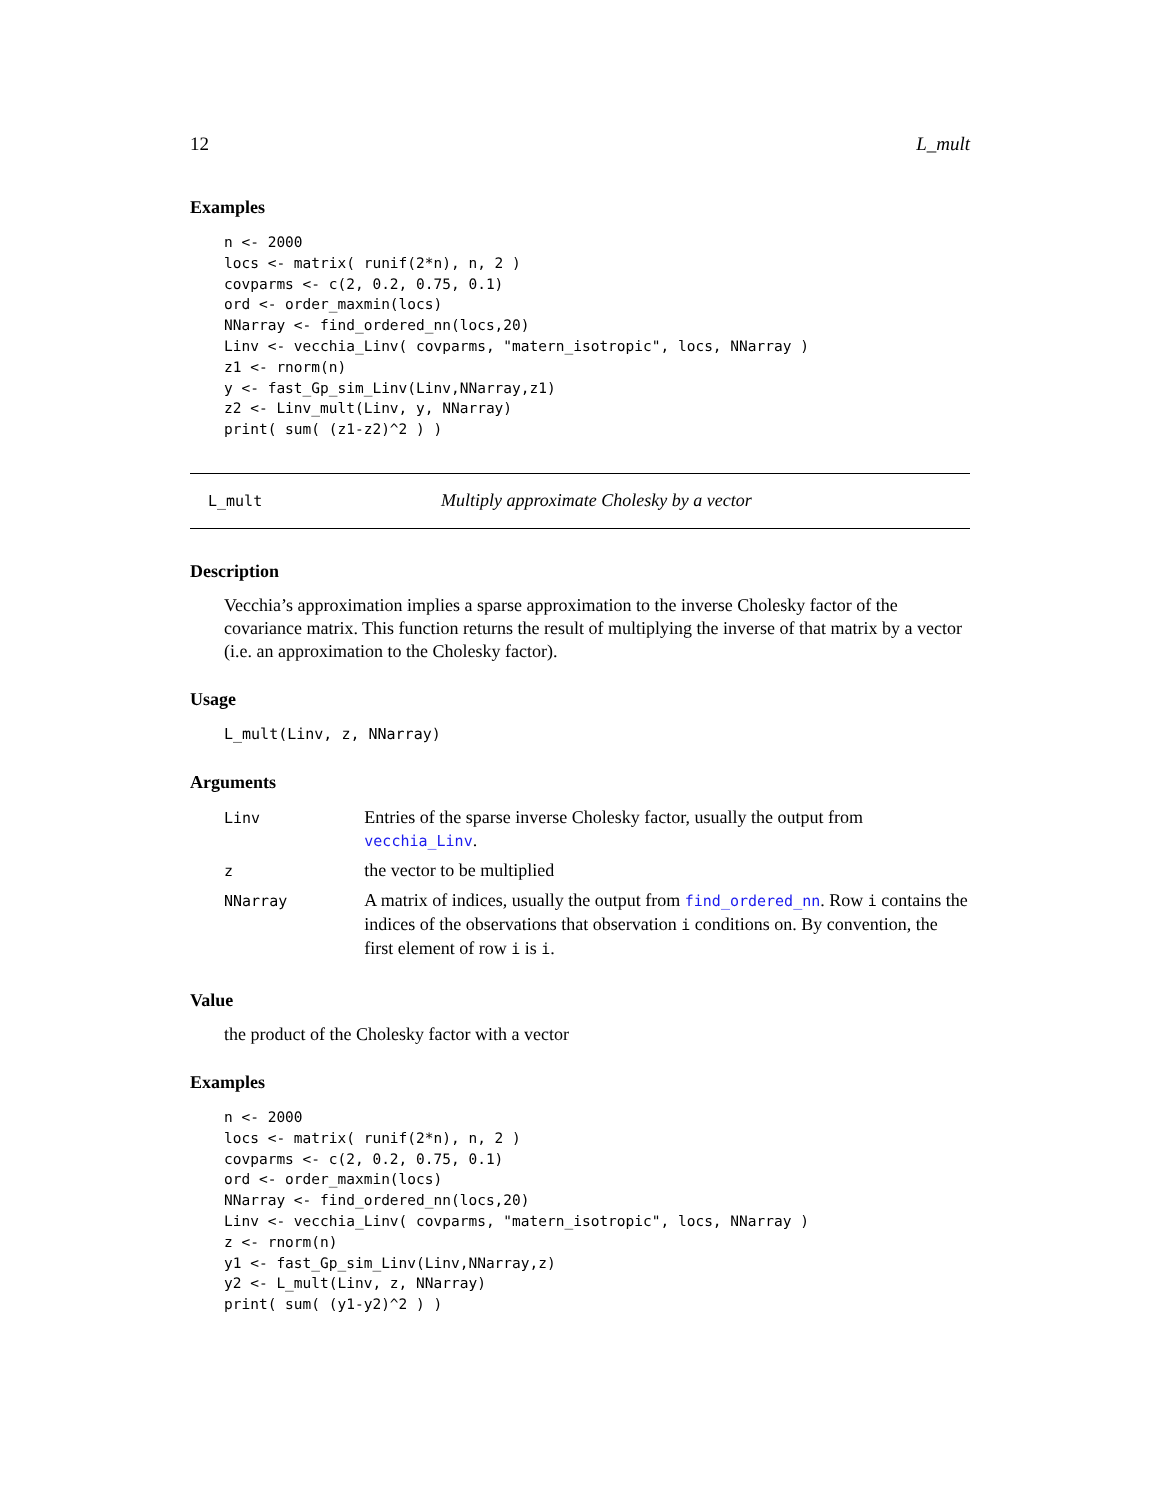12 L_mult
Examples
n <- 2000
locs <- matrix( runif(2*n), n, 2 )
covparms <- c(2, 0.2, 0.75, 0.1)
ord <- order_maxmin(locs)
NNarray <- find_ordered_nn(locs,20)
Linv <- vecchia_Linv( covparms, "matern_isotropic", locs, NNarray )
z1 <- rnorm(n)
y <- fast_Gp_sim_Linv(Linv,NNarray,z1)
z2 <- Linv_mult(Linv, y, NNarray)
print( sum( (z1-z2)^2 ) )
L_mult Multiply approximate Cholesky by a vector
Description
Vecchia’s approximation implies a sparse approximation to the inverse Cholesky factor of the covariance matrix. This function returns the result of multiplying the inverse of that matrix by a vector (i.e. an approximation to the Cholesky factor).
Usage
L_mult(Linv, z, NNarray)
Arguments
| Linv | Entries of the sparse inverse Cholesky factor, usually the output from vecchia_Linv . |
| z | the vector to be multiplied |
| NNarray | A matrix of indices, usually the output from find_ordered_nn . Row i contains the indices of the observations that observation i conditions on. By convention, the first element of row i is i . |
Value
the product of the Cholesky factor with a vector
Examples
n <- 2000
locs <- matrix( runif(2*n), n, 2 )
covparms <- c(2, 0.2, 0.75, 0.1)
ord <- order_maxmin(locs)
NNarray <- find_ordered_nn(locs,20)
Linv <- vecchia_Linv( covparms, "matern_isotropic", locs, NNarray )
z <- rnorm(n)
y1 <- fast_Gp_sim_Linv(Linv,NNarray,z)
y2 <- L_mult(Linv, z, NNarray)
print( sum( (y1-y2)^2 ) )